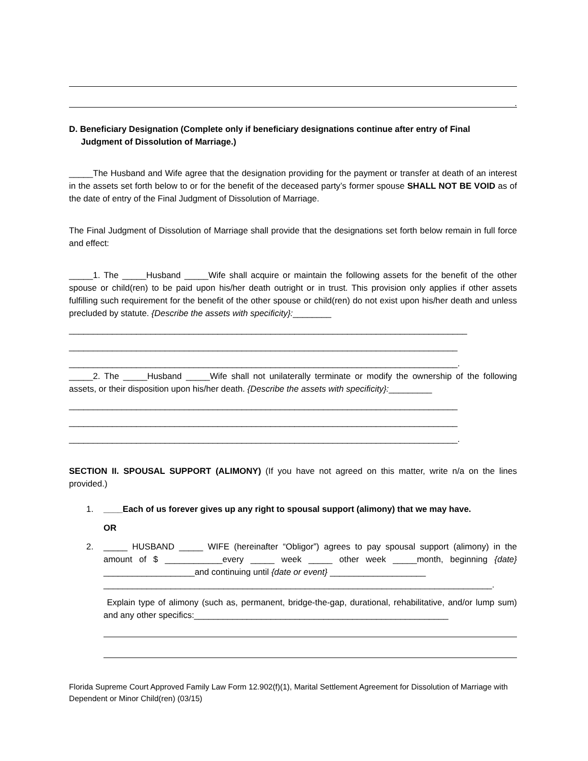.
D. Beneficiary Designation (Complete only if beneficiary designations continue after entry of Final
Judgment of Dissolution of Marriage.)
_____The Husband and Wife agree that the designation providing for the payment or transfer at death of an interest in the assets set forth below to or for the benefit of the deceased party’s former spouse SHALL NOT BE VOID as of the date of entry of the Final Judgment of Dissolution of Marriage.
The Final Judgment of Dissolution of Marriage shall provide that the designations set forth below remain in full force and effect:
_____1. The _____Husband _____Wife shall acquire or maintain the following assets for the benefit of the other spouse or child(ren) to be paid upon his/her death outright or in trust. This provision only applies if other assets fulfilling such requirement for the benefit of the other spouse or child(ren) do not exist upon his/her death and unless precluded by statute. {Describe the assets with specificity}:________
___________________________________________________________________________________
_________________________________________________________________________________
_________________________________________________________________________________.
_____2. The _____Husband _____Wife shall not unilaterally terminate or modify the ownership of the following assets, or their disposition upon his/her death. {Describe the assets with specificity}:_________
_________________________________________________________________________________
_________________________________________________________________________________
_________________________________________________________________________________.
SECTION II. SPOUSAL SUPPORT (ALIMONY) (If you have not agreed on this matter, write n/a on the lines provided.)
1. ____Each of us forever gives up any right to spousal support (alimony) that we may have.
OR
2. _____ HUSBAND _____ WIFE (hereinafter “Obligor”) agrees to pay spousal support (alimony) in the amount of $ ____________every _____ week _____ other week _____month, beginning {date} ___________________and continuing until {date or event} ____________________
_________________________________________________________________________________.
Explain type of alimony (such as, permanent, bridge-the-gap, durational, rehabilitative, and/or lump sum) and any other specifics:_____________________________________________________
Florida Supreme Court Approved Family Law Form 12.902(f)(1), Marital Settlement Agreement for Dissolution of Marriage with Dependent or Minor Child(ren) (03/15)